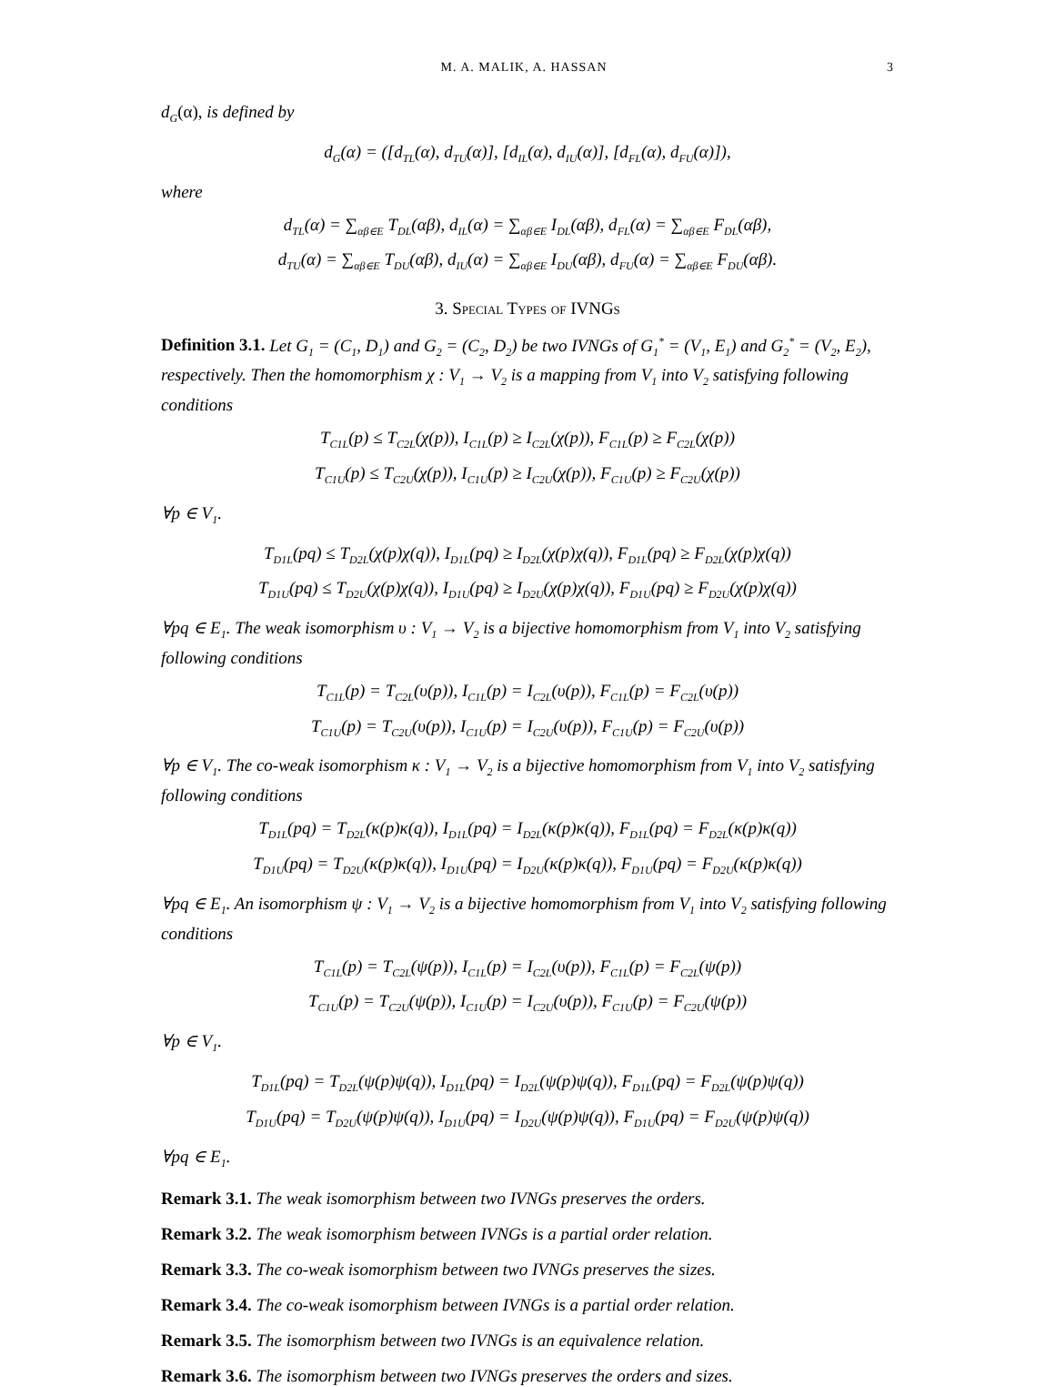M. A. MALIK, A. HASSAN 3
d<sub>G</sub>(α), is defined by
d<sub>G</sub>(α) = ([d<sub>TL</sub>(α), d<sub>TU</sub>(α)], [d<sub>IL</sub>(α), d<sub>IU</sub>(α)], [d<sub>FL</sub>(α), d<sub>FU</sub>(α)]),
where
d<sub>TL</sub>(α) = ∑<sub>αβ∈E</sub> T<sub>DL</sub>(αβ), d<sub>IL</sub>(α) = ∑<sub>αβ∈E</sub> I<sub>DL</sub>(αβ), d<sub>FL</sub>(α) = ∑<sub>αβ∈E</sub> F<sub>DL</sub>(αβ),
d<sub>TU</sub>(α) = ∑<sub>αβ∈E</sub> T<sub>DU</sub>(αβ), d<sub>IU</sub>(α) = ∑<sub>αβ∈E</sub> I<sub>DU</sub>(αβ), d<sub>FU</sub>(α) = ∑<sub>αβ∈E</sub> F<sub>DU</sub>(αβ).
3. Special Types of IVNGs
Definition 3.1. Let G<sub>1</sub> = (C<sub>1</sub>, D<sub>1</sub>) and G<sub>2</sub> = (C<sub>2</sub>, D<sub>2</sub>) be two IVNGs of G<sub>1</sub><sup>*</sup> = (V<sub>1</sub>, E<sub>1</sub>) and G<sub>2</sub><sup>*</sup> = (V<sub>2</sub>, E<sub>2</sub>), respectively. Then the homomorphism χ : V<sub>1</sub> → V<sub>2</sub> is a mapping from V<sub>1</sub> into V<sub>2</sub> satisfying following conditions
T<sub>C1L</sub>(p) ≤ T<sub>C2L</sub>(χ(p)), I<sub>C1L</sub>(p) ≥ I<sub>C2L</sub>(χ(p)), F<sub>C1L</sub>(p) ≥ F<sub>C2L</sub>(χ(p))
T<sub>C1U</sub>(p) ≤ T<sub>C2U</sub>(χ(p)), I<sub>C1U</sub>(p) ≥ I<sub>C2U</sub>(χ(p)), F<sub>C1U</sub>(p) ≥ F<sub>C2U</sub>(χ(p))
∀p ∈ V<sub>1</sub>.
T<sub>D1L</sub>(pq) ≤ T<sub>D2L</sub>(χ(p)χ(q)), I<sub>D1L</sub>(pq) ≥ I<sub>D2L</sub>(χ(p)χ(q)), F<sub>D1L</sub>(pq) ≥ F<sub>D2L</sub>(χ(p)χ(q))
T<sub>D1U</sub>(pq) ≤ T<sub>D2U</sub>(χ(p)χ(q)), I<sub>D1U</sub>(pq) ≥ I<sub>D2U</sub>(χ(p)χ(q)), F<sub>D1U</sub>(pq) ≥ F<sub>D2U</sub>(χ(p)χ(q))
∀pq ∈ E<sub>1</sub>. The weak isomorphism υ : V<sub>1</sub> → V<sub>2</sub> is a bijective homomorphism from V<sub>1</sub> into V<sub>2</sub> satisfying following conditions
T<sub>C1L</sub>(p) = T<sub>C2L</sub>(υ(p)), I<sub>C1L</sub>(p) = I<sub>C2L</sub>(υ(p)), F<sub>C1L</sub>(p) = F<sub>C2L</sub>(υ(p))
T<sub>C1U</sub>(p) = T<sub>C2U</sub>(υ(p)), I<sub>C1U</sub>(p) = I<sub>C2U</sub>(υ(p)), F<sub>C1U</sub>(p) = F<sub>C2U</sub>(υ(p))
∀p ∈ V<sub>1</sub>. The co-weak isomorphism κ : V<sub>1</sub> → V<sub>2</sub> is a bijective homomorphism from V<sub>1</sub> into V<sub>2</sub> satisfying following conditions
T<sub>D1L</sub>(pq) = T<sub>D2L</sub>(κ(p)κ(q)), I<sub>D1L</sub>(pq) = I<sub>D2L</sub>(κ(p)κ(q)), F<sub>D1L</sub>(pq) = F<sub>D2L</sub>(κ(p)κ(q))
T<sub>D1U</sub>(pq) = T<sub>D2U</sub>(κ(p)κ(q)), I<sub>D1U</sub>(pq) = I<sub>D2U</sub>(κ(p)κ(q)), F<sub>D1U</sub>(pq) = F<sub>D2U</sub>(κ(p)κ(q))
∀pq ∈ E<sub>1</sub>. An isomorphism ψ : V<sub>1</sub> → V<sub>2</sub> is a bijective homomorphism from V<sub>1</sub> into V<sub>2</sub> satisfying following conditions
T<sub>C1L</sub>(p) = T<sub>C2L</sub>(ψ(p)), I<sub>C1L</sub>(p) = I<sub>C2L</sub>(υ(p)), F<sub>C1L</sub>(p) = F<sub>C2L</sub>(ψ(p))
T<sub>C1U</sub>(p) = T<sub>C2U</sub>(ψ(p)), I<sub>C1U</sub>(p) = I<sub>C2U</sub>(υ(p)), F<sub>C1U</sub>(p) = F<sub>C2U</sub>(ψ(p))
∀p ∈ V<sub>1</sub>.
T<sub>D1L</sub>(pq) = T<sub>D2L</sub>(ψ(p)ψ(q)), I<sub>D1L</sub>(pq) = I<sub>D2L</sub>(ψ(p)ψ(q)), F<sub>D1L</sub>(pq) = F<sub>D2L</sub>(ψ(p)ψ(q))
T<sub>D1U</sub>(pq) = T<sub>D2U</sub>(ψ(p)ψ(q)), I<sub>D1U</sub>(pq) = I<sub>D2U</sub>(ψ(p)ψ(q)), F<sub>D1U</sub>(pq) = F<sub>D2U</sub>(ψ(p)ψ(q))
∀pq ∈ E<sub>1</sub>.
Remark 3.1. The weak isomorphism between two IVNGs preserves the orders.
Remark 3.2. The weak isomorphism between IVNGs is a partial order relation.
Remark 3.3. The co-weak isomorphism between two IVNGs preserves the sizes.
Remark 3.4. The co-weak isomorphism between IVNGs is a partial order relation.
Remark 3.5. The isomorphism between two IVNGs is an equivalence relation.
Remark 3.6. The isomorphism between two IVNGs preserves the orders and sizes.